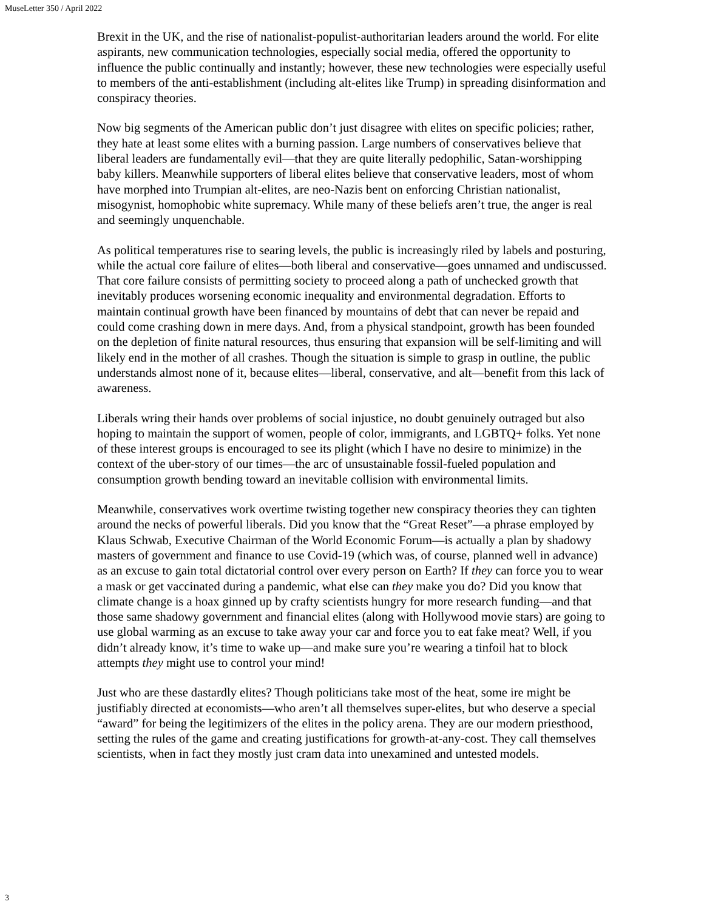MuseLetter 350 / April 2022
Brexit in the UK, and the rise of nationalist-populist-authoritarian leaders around the world. For elite aspirants, new communication technologies, especially social media, offered the opportunity to influence the public continually and instantly; however, these new technologies were especially useful to members of the anti-establishment (including alt-elites like Trump) in spreading disinformation and conspiracy theories.
Now big segments of the American public don’t just disagree with elites on specific policies; rather, they hate at least some elites with a burning passion. Large numbers of conservatives believe that liberal leaders are fundamentally evil—that they are quite literally pedophilic, Satan-worshipping baby killers. Meanwhile supporters of liberal elites believe that conservative leaders, most of whom have morphed into Trumpian alt-elites, are neo-Nazis bent on enforcing Christian nationalist, misogynist, homophobic white supremacy. While many of these beliefs aren’t true, the anger is real and seemingly unquenchable.
As political temperatures rise to searing levels, the public is increasingly riled by labels and posturing, while the actual core failure of elites—both liberal and conservative—goes unnamed and undiscussed. That core failure consists of permitting society to proceed along a path of unchecked growth that inevitably produces worsening economic inequality and environmental degradation. Efforts to maintain continual growth have been financed by mountains of debt that can never be repaid and could come crashing down in mere days. And, from a physical standpoint, growth has been founded on the depletion of finite natural resources, thus ensuring that expansion will be self-limiting and will likely end in the mother of all crashes. Though the situation is simple to grasp in outline, the public understands almost none of it, because elites—liberal, conservative, and alt—benefit from this lack of awareness.
Liberals wring their hands over problems of social injustice, no doubt genuinely outraged but also hoping to maintain the support of women, people of color, immigrants, and LGBTQ+ folks. Yet none of these interest groups is encouraged to see its plight (which I have no desire to minimize) in the context of the uber-story of our times—the arc of unsustainable fossil-fueled population and consumption growth bending toward an inevitable collision with environmental limits.
Meanwhile, conservatives work overtime twisting together new conspiracy theories they can tighten around the necks of powerful liberals. Did you know that the “Great Reset”—a phrase employed by Klaus Schwab, Executive Chairman of the World Economic Forum—is actually a plan by shadowy masters of government and finance to use Covid-19 (which was, of course, planned well in advance) as an excuse to gain total dictatorial control over every person on Earth? If they can force you to wear a mask or get vaccinated during a pandemic, what else can they make you do? Did you know that climate change is a hoax ginned up by crafty scientists hungry for more research funding—and that those same shadowy government and financial elites (along with Hollywood movie stars) are going to use global warming as an excuse to take away your car and force you to eat fake meat? Well, if you didn’t already know, it’s time to wake up—and make sure you’re wearing a tinfoil hat to block attempts they might use to control your mind!
Just who are these dastardly elites? Though politicians take most of the heat, some ire might be justifiably directed at economists—who aren’t all themselves super-elites, but who deserve a special “award” for being the legitimizers of the elites in the policy arena. They are our modern priesthood, setting the rules of the game and creating justifications for growth-at-any-cost. They call themselves scientists, when in fact they mostly just cram data into unexamined and untested models.
3